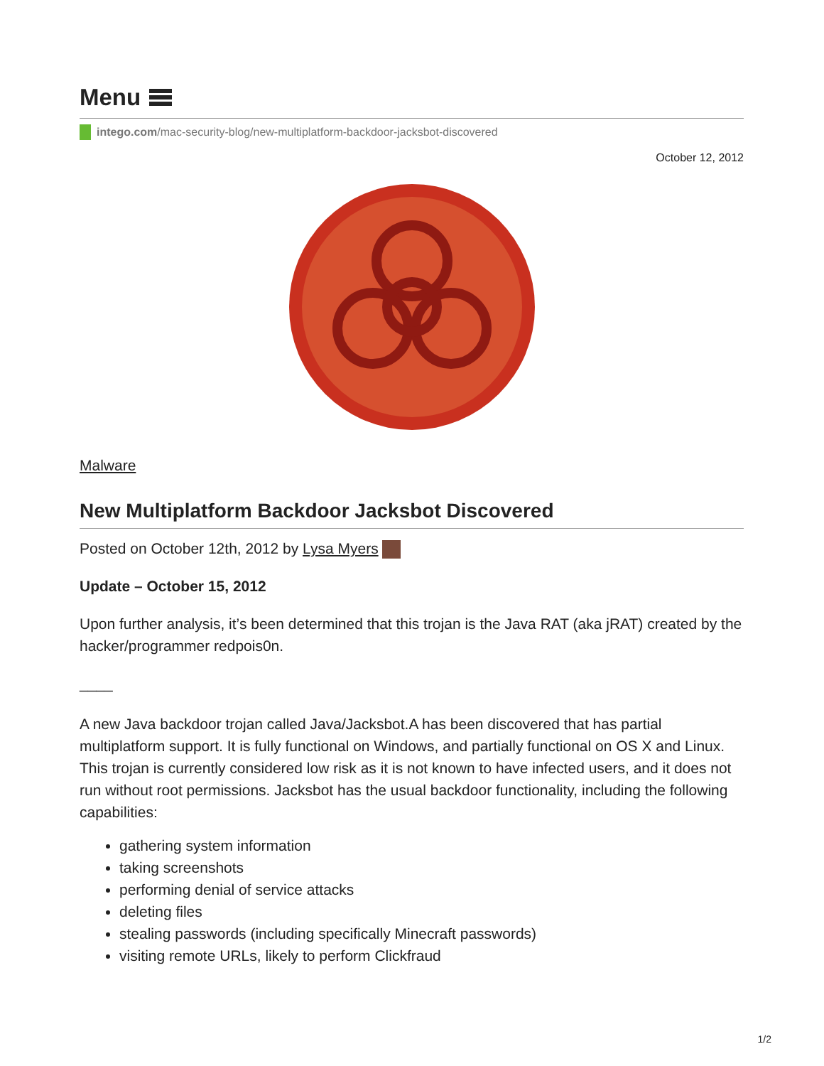Menu
intego.com/mac-security-blog/new-multiplatform-backdoor-jacksbot-discovered
October 12, 2012
Malware
New Multiplatform Backdoor Jacksbot Discovered
Posted on October 12th, 2012 by Lysa Myers
Update – October 15, 2012
Upon further analysis, it’s been determined that this trojan is the Java RAT (aka jRAT) created by the hacker/programmer redpois0n.
____
A new Java backdoor trojan called Java/Jacksbot.A has been discovered that has partial multiplatform support. It is fully functional on Windows, and partially functional on OS X and Linux. This trojan is currently considered low risk as it is not known to have infected users, and it does not run without root permissions. Jacksbot has the usual backdoor functionality, including the following capabilities:
gathering system information
taking screenshots
performing denial of service attacks
deleting files
stealing passwords (including specifically Minecraft passwords)
visiting remote URLs, likely to perform Clickfraud
1/2